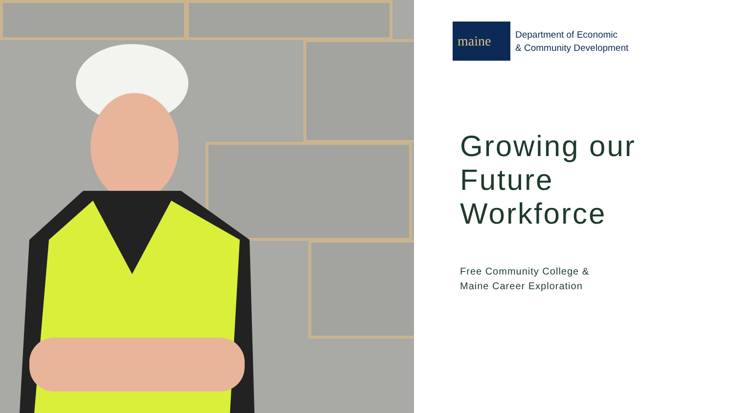maine
Department of Economic
& Community Development
Growing our
Future
Workforce
Free Community College &
Maine Career Exploration